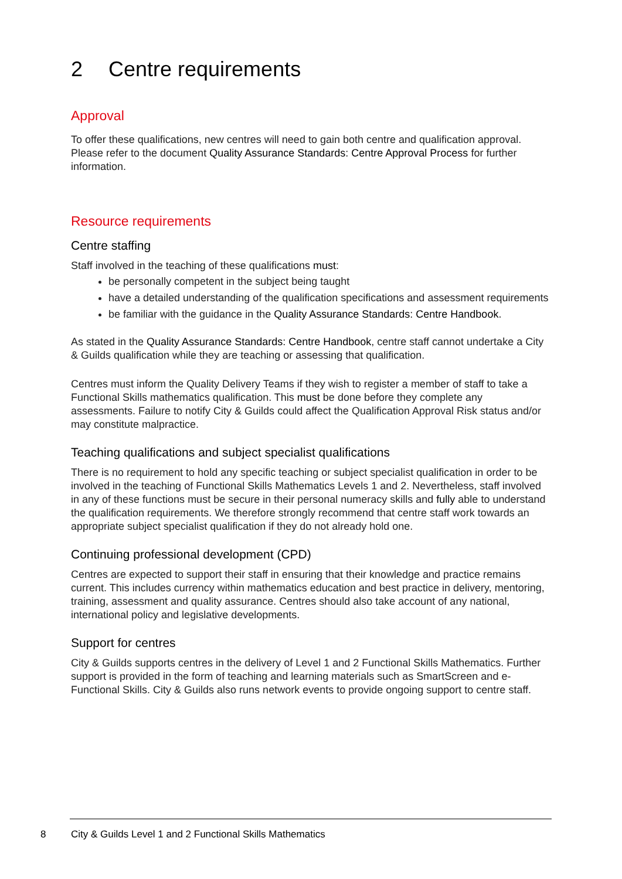2 Centre requirements
Approval
To offer these qualifications, new centres will need to gain both centre and qualification approval. Please refer to the document Quality Assurance Standards: Centre Approval Process for further information.
Resource requirements
Centre staffing
Staff involved in the teaching of these qualifications must:
be personally competent in the subject being taught
have a detailed understanding of the qualification specifications and assessment requirements
be familiar with the guidance in the Quality Assurance Standards: Centre Handbook.
As stated in the Quality Assurance Standards: Centre Handbook, centre staff cannot undertake a City & Guilds qualification while they are teaching or assessing that qualification.
Centres must inform the Quality Delivery Teams if they wish to register a member of staff to take a Functional Skills mathematics qualification. This must be done before they complete any assessments. Failure to notify City & Guilds could affect the Qualification Approval Risk status and/or may constitute malpractice.
Teaching qualifications and subject specialist qualifications
There is no requirement to hold any specific teaching or subject specialist qualification in order to be involved in the teaching of Functional Skills Mathematics Levels 1 and 2. Nevertheless, staff involved in any of these functions must be secure in their personal numeracy skills and fully able to understand the qualification requirements. We therefore strongly recommend that centre staff work towards an appropriate subject specialist qualification if they do not already hold one.
Continuing professional development (CPD)
Centres are expected to support their staff in ensuring that their knowledge and practice remains current. This includes currency within mathematics education and best practice in delivery, mentoring, training, assessment and quality assurance. Centres should also take account of any national, international policy and legislative developments.
Support for centres
City & Guilds supports centres in the delivery of Level 1 and 2 Functional Skills Mathematics. Further support is provided in the form of teaching and learning materials such as SmartScreen and e-Functional Skills. City & Guilds also runs network events to provide ongoing support to centre staff.
8
City & Guilds Level 1 and 2 Functional Skills Mathematics